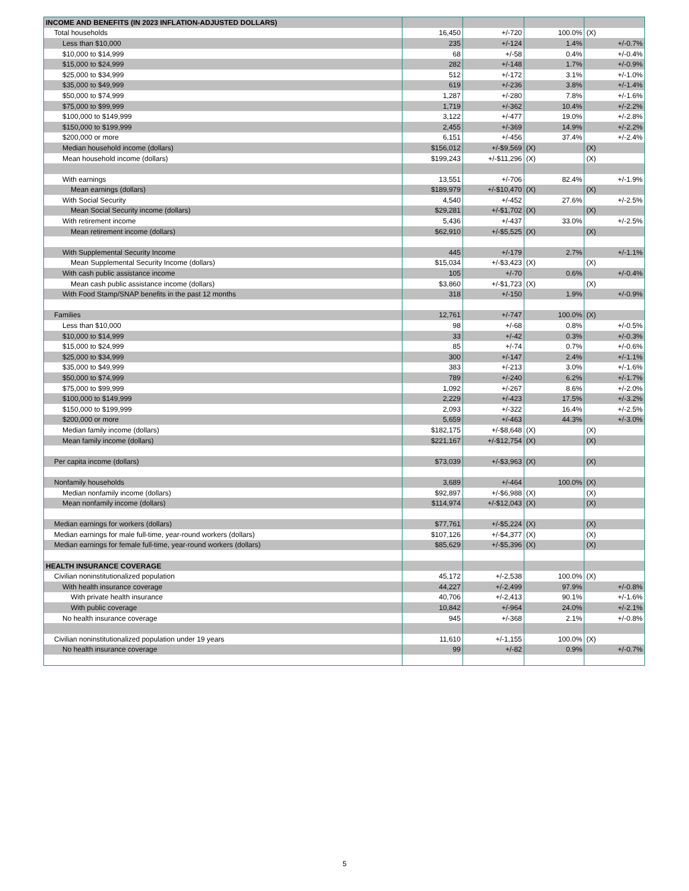| INCOME AND BENEFITS (IN 2023 INFLATION-ADJUSTED DOLLARS) | | | | |
| Total households | 16,450 | +/-720 | 100.0% | (X) |
| Less than $10,000 | 235 | +/-124 | 1.4% | +/-0.7% |
| $10,000 to $14,999 | 68 | +/-58 | 0.4% | +/-0.4% |
| $15,000 to $24,999 | 282 | +/-148 | 1.7% | +/-0.9% |
| $25,000 to $34,999 | 512 | +/-172 | 3.1% | +/-1.0% |
| $35,000 to $49,999 | 619 | +/-236 | 3.8% | +/-1.4% |
| $50,000 to $74,999 | 1,287 | +/-280 | 7.8% | +/-1.6% |
| $75,000 to $99,999 | 1,719 | +/-362 | 10.4% | +/-2.2% |
| $100,000 to $149,999 | 3,122 | +/-477 | 19.0% | +/-2.8% |
| $150,000 to $199,999 | 2,455 | +/-369 | 14.9% | +/-2.2% |
| $200,000 or more | 6,151 | +/-456 | 37.4% | +/-2.4% |
| Median household income (dollars) | $156,012 | +/-$9,569 | (X) | (X) |
| Mean household income (dollars) | $199,243 | +/-$11,296 | (X) | (X) |
| With earnings | 13,551 | +/-706 | 82.4% | +/-1.9% |
| Mean earnings (dollars) | $189,979 | +/-$10,470 | (X) | (X) |
| With Social Security | 4,540 | +/-452 | 27.6% | +/-2.5% |
| Mean Social Security income (dollars) | $29,281 | +/-$1,702 | (X) | (X) |
| With retirement income | 5,436 | +/-437 | 33.0% | +/-2.5% |
| Mean retirement income (dollars) | $62,910 | +/-$5,525 | (X) | (X) |
| With Supplemental Security Income | 445 | +/-179 | 2.7% | +/-1.1% |
| Mean Supplemental Security Income (dollars) | $15,034 | +/-$3,423 | (X) | (X) |
| With cash public assistance income | 105 | +/-70 | 0.6% | +/-0.4% |
| Mean cash public assistance income (dollars) | $3,860 | +/-$1,723 | (X) | (X) |
| With Food Stamp/SNAP benefits in the past 12 months | 318 | +/-150 | 1.9% | +/-0.9% |
| Families | 12,761 | +/-747 | 100.0% | (X) |
| Less than $10,000 | 98 | +/-68 | 0.8% | +/-0.5% |
| $10,000 to $14,999 | 33 | +/-42 | 0.3% | +/-0.3% |
| $15,000 to $24,999 | 85 | +/-74 | 0.7% | +/-0.6% |
| $25,000 to $34,999 | 300 | +/-147 | 2.4% | +/-1.1% |
| $35,000 to $49,999 | 383 | +/-213 | 3.0% | +/-1.6% |
| $50,000 to $74,999 | 789 | +/-240 | 6.2% | +/-1.7% |
| $75,000 to $99,999 | 1,092 | +/-267 | 8.6% | +/-2.0% |
| $100,000 to $149,999 | 2,229 | +/-423 | 17.5% | +/-3.2% |
| $150,000 to $199,999 | 2,093 | +/-322 | 16.4% | +/-2.5% |
| $200,000 or more | 5,659 | +/-463 | 44.3% | +/-3.0% |
| Median family income (dollars) | $182,175 | +/-$8,648 | (X) | (X) |
| Mean family income (dollars) | $221,167 | +/-$12,754 | (X) | (X) |
| Per capita income (dollars) | $73,039 | +/-$3,963 | (X) | (X) |
| Nonfamily households | 3,689 | +/-464 | 100.0% | (X) |
| Median nonfamily income (dollars) | $92,897 | +/-$6,988 | (X) | (X) |
| Mean nonfamily income (dollars) | $114,974 | +/-$12,043 | (X) | (X) |
| Median earnings for workers (dollars) | $77,761 | +/-$5,224 | (X) | (X) |
| Median earnings for male full-time, year-round workers (dollars) | $107,126 | +/-$4,377 | (X) | (X) |
| Median earnings for female full-time, year-round workers (dollars) | $85,629 | +/-$5,396 | (X) | (X) |
| HEALTH INSURANCE COVERAGE | | | | |
| Civilian noninstitutionalized population | 45,172 | +/-2,538 | 100.0% | (X) |
| With health insurance coverage | 44,227 | +/-2,499 | 97.9% | +/-0.8% |
| With private health insurance | 40,706 | +/-2,413 | 90.1% | +/-1.6% |
| With public coverage | 10,842 | +/-964 | 24.0% | +/-2.1% |
| No health insurance coverage | 945 | +/-368 | 2.1% | +/-0.8% |
| Civilian noninstitutionalized population under 19 years | 11,610 | +/-1,155 | 100.0% | (X) |
| No health insurance coverage | 99 | +/-82 | 0.9% | +/-0.7% |
5